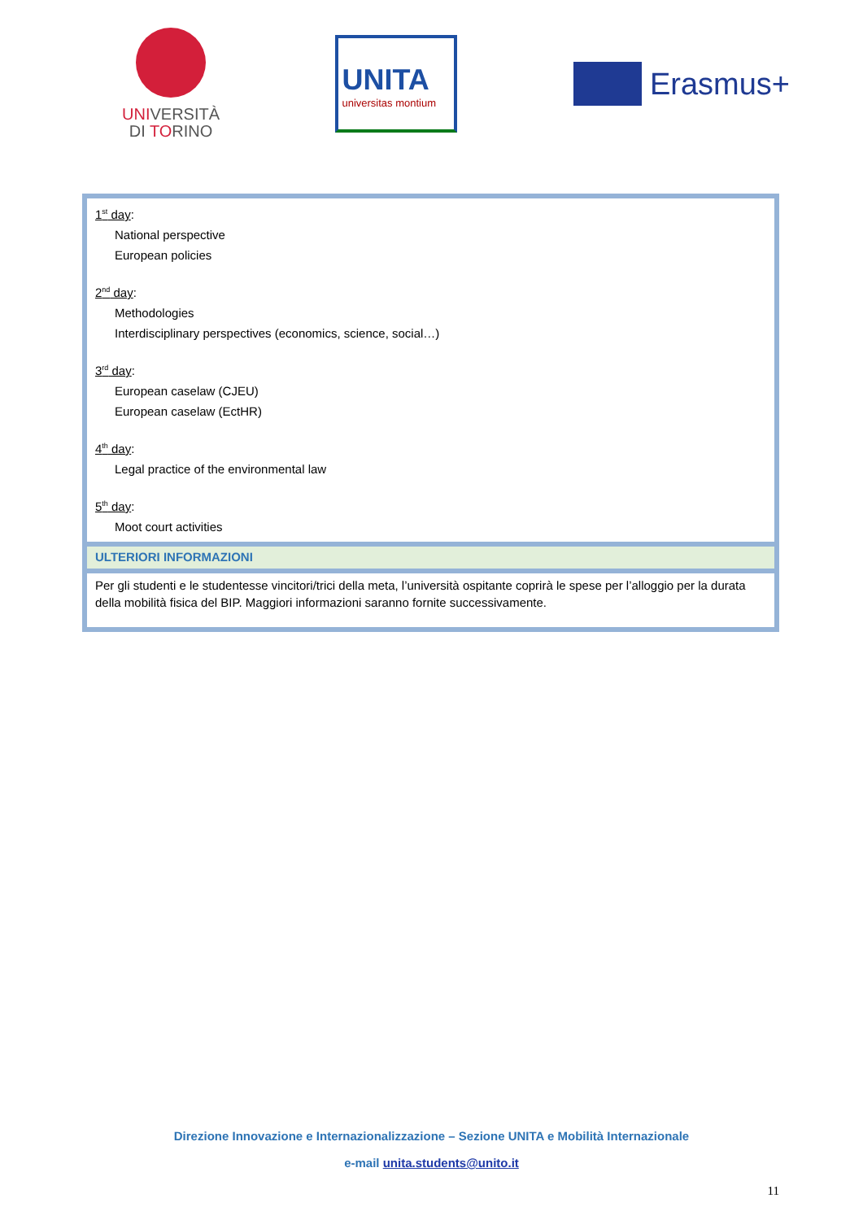UNIVERSITÀ
DI TORINO
UNITA
universitas montium
Erasmus+
| 1<sup>st</sup> day : National perspective European policies 2<sup>nd</sup> day : Methodologies Interdisciplinary perspectives (economics, science, social…) 3<sup>rd</sup> day : European caselaw (CJEU) European caselaw (EctHR) 4<sup>th</sup> day : Legal practice of the environmental law 5<sup>th</sup> day : Moot court activities |
| ULTERIORI INFORMAZIONI |
| Per gli studenti e le studentesse vincitori/trici della meta, l’università ospitante coprirà le spese per l’alloggio per la durata della mobilità fisica del BIP. Maggiori informazioni saranno fornite successivamente. |
Direzione Innovazione e Internazionalizzazione – Sezione UNITA e Mobilità Internazionale
e-mail unita.students@unito.it
11